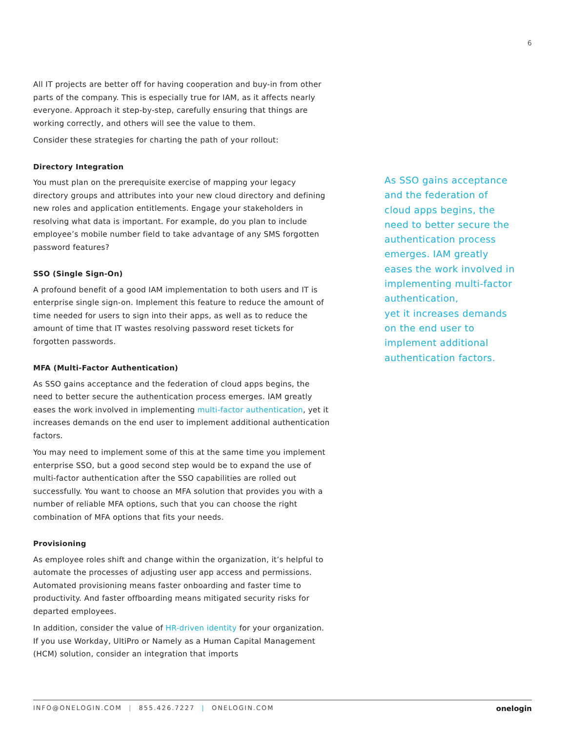6
All IT projects are better off for having cooperation and buy-in from other parts of the company. This is especially true for IAM, as it affects nearly everyone. Approach it step-by-step, carefully ensuring that things are working correctly, and others will see the value to them.
Consider these strategies for charting the path of your rollout:
Directory Integration
You must plan on the prerequisite exercise of mapping your legacy directory groups and attributes into your new cloud directory and defining new roles and application entitlements. Engage your stakeholders in resolving what data is important. For example, do you plan to include employee’s mobile number field to take advantage of any SMS forgotten password features?
SSO (Single Sign-On)
A profound benefit of a good IAM implementation to both users and IT is enterprise single sign-on. Implement this feature to reduce the amount of time needed for users to sign into their apps, as well as to reduce the amount of time that IT wastes resolving password reset tickets for forgotten passwords.
MFA (Multi-Factor Authentication)
As SSO gains acceptance and the federation of cloud apps begins, the need to better secure the authentication process emerges. IAM greatly eases the work involved in implementing multi-factor authentication, yet it increases demands on the end user to implement additional authentication factors.
You may need to implement some of this at the same time you implement enterprise SSO, but a good second step would be to expand the use of multi-factor authentication after the SSO capabilities are rolled out successfully. You want to choose an MFA solution that provides you with a number of reliable MFA options, such that you can choose the right combination of MFA options that fits your needs.
Provisioning
As employee roles shift and change within the organization, it’s helpful to automate the processes of adjusting user app access and permissions. Automated provisioning means faster onboarding and faster time to productivity. And faster offboarding means mitigated security risks for departed employees.
In addition, consider the value of HR-driven identity for your organization. If you use Workday, UltiPro or Namely as a Human Capital Management (HCM) solution, consider an integration that imports
As SSO gains acceptance and the federation of cloud apps begins, the need to better secure the authentication process emerges. IAM greatly eases the work involved in implementing multi-factor authentication,
yet it increases demands on the end user to implement additional authentication factors.
INFO@ONELOGIN.COM | 855.426.7227 | ONELOGIN.COM onelogin